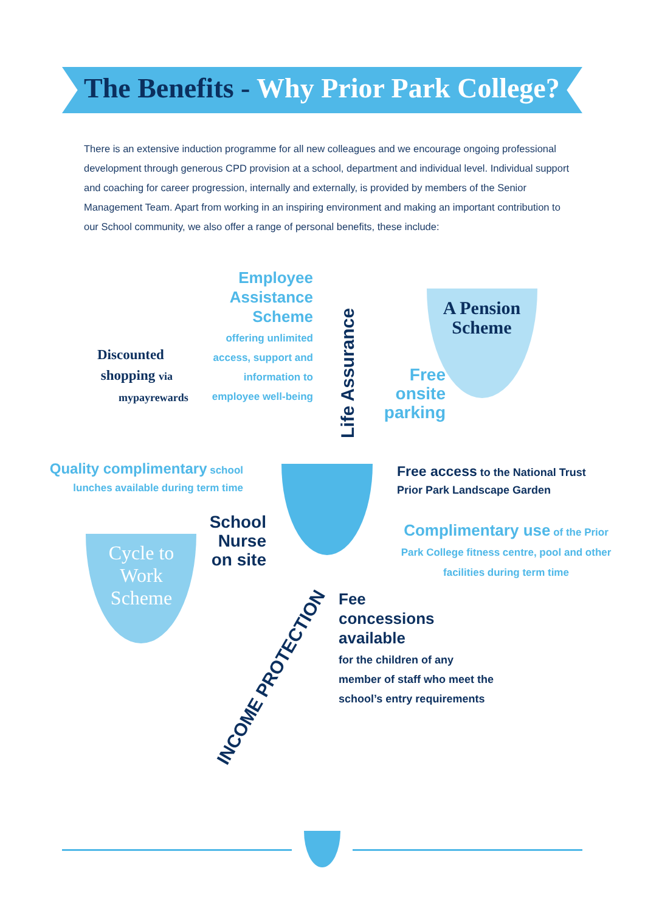The Benefits - Why Prior Park College?
There is an extensive induction programme for all new colleagues and we encourage ongoing professional development through generous CPD provision at a school, department and individual level. Individual support and coaching for career progression, internally and externally, is provided by members of the Senior Management Team. Apart from working in an inspiring environment and making an important contribution to our School community, we also offer a range of personal benefits, these include:
Employee Assistance Scheme
offering unlimited access, support and information to employee well-being
Life Assurance
A Pension Scheme
Free onsite parking
Discounted
shopping via
mypayrewards
Quality complimentary school lunches available during term time
Free access to the National Trust
Prior Park Landscape Garden
Complimentary use of the Prior Park College fitness centre, pool and other facilities during term time
School Nurse on site
Cycle to Work Scheme
INCOME PROTECTION
Fee
concessions
available
for the children of any
member of staff who meet the
school’s entry requirements